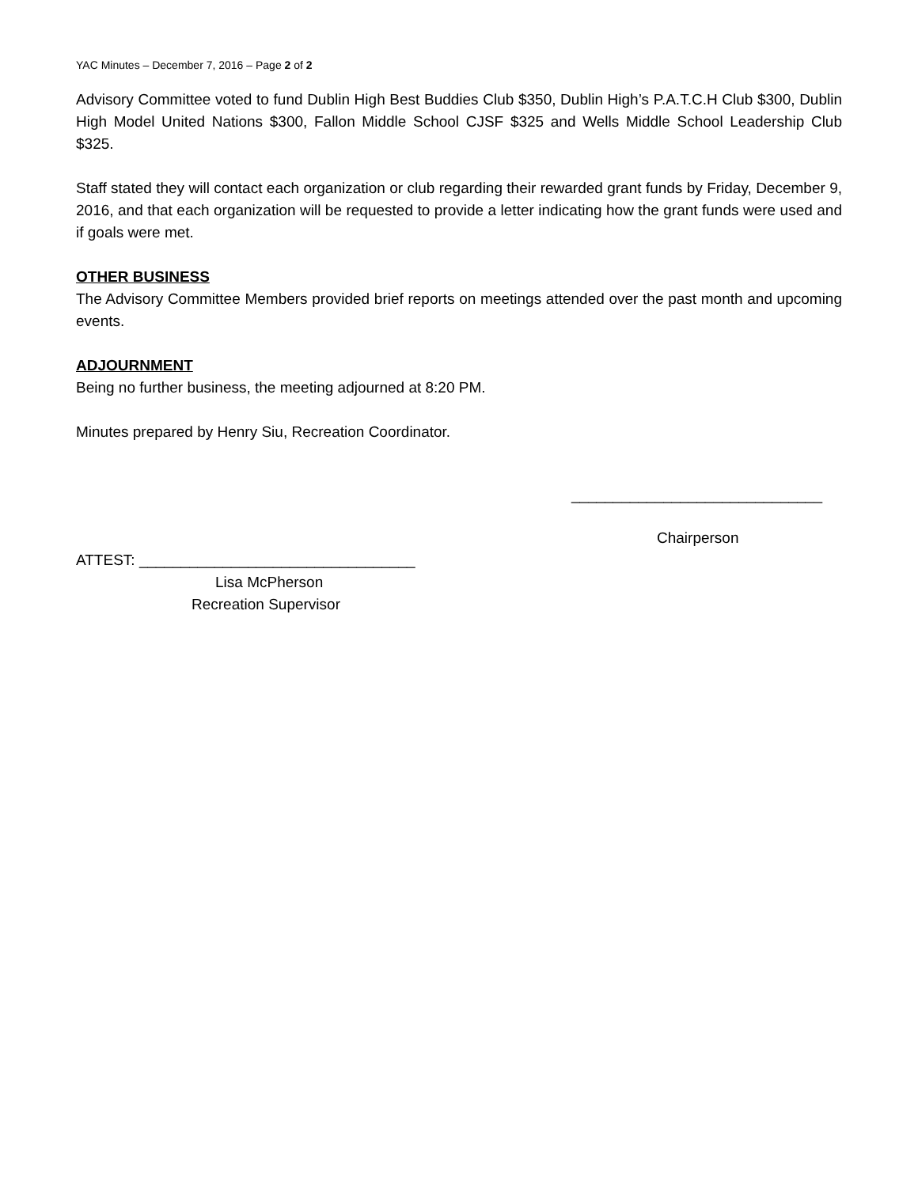YAC Minutes – December 7, 2016 – Page 2 of 2
Advisory Committee voted to fund Dublin High Best Buddies Club $350, Dublin High’s P.A.T.C.H Club $300, Dublin High Model United Nations $300, Fallon Middle School CJSF $325 and Wells Middle School Leadership Club $325.
Staff stated they will contact each organization or club regarding their rewarded grant funds by Friday, December 9, 2016, and that each organization will be requested to provide a letter indicating how the grant funds were used and if goals were met.
OTHER BUSINESS
The Advisory Committee Members provided brief reports on meetings attended over the past month and upcoming events.
ADJOURNMENT
Being no further business, the meeting adjourned at 8:20 PM.
Minutes prepared by Henry Siu, Recreation Coordinator.
______________________________
Chairperson
ATTEST: _________________________________
Lisa McPherson
Recreation Supervisor